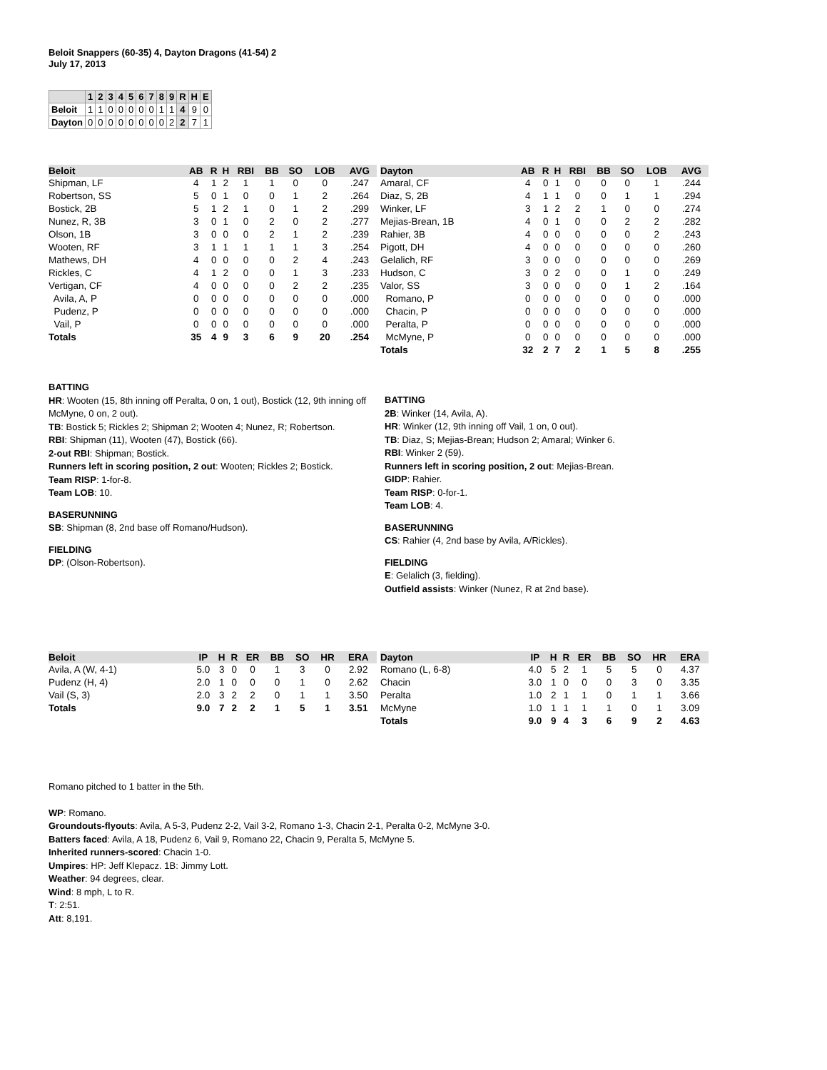Beloit Snappers (60-35) 4, Dayton Dragons (41-54) 2
July 17, 2013
| | 1 | 2 | 3 | 4 | 5 | 6 | 7 | 8 | 9 | R | H | E |
| --- | --- | --- | --- | --- | --- | --- | --- | --- | --- | --- | --- | --- |
| Beloit | 1 | 1 | 0 | 0 | 0 | 0 | 0 | 1 | 1 | 4 | 9 | 0 |
| Dayton | 0 | 0 | 0 | 0 | 0 | 0 | 0 | 0 | 2 | 2 | 7 | 1 |
| Beloit | AB | R | H | RBI | BB | SO | LOB | AVG |
| --- | --- | --- | --- | --- | --- | --- | --- | --- |
| Shipman, LF | 4 | 1 | 2 | 1 | 1 | 0 | 0 | .247 |
| Robertson, SS | 5 | 0 | 1 | 0 | 0 | 1 | 2 | .264 |
| Bostick, 2B | 5 | 1 | 2 | 1 | 0 | 1 | 2 | .299 |
| Nunez, R, 3B | 3 | 0 | 1 | 0 | 2 | 0 | 2 | .277 |
| Olson, 1B | 3 | 0 | 0 | 0 | 2 | 1 | 2 | .239 |
| Wooten, RF | 3 | 1 | 1 | 1 | 1 | 1 | 3 | .254 |
| Mathews, DH | 4 | 0 | 0 | 0 | 0 | 2 | 4 | .243 |
| Rickles, C | 4 | 1 | 2 | 0 | 0 | 1 | 3 | .233 |
| Vertigan, CF | 4 | 0 | 0 | 0 | 0 | 2 | 2 | .235 |
| Avila, A, P | 0 | 0 | 0 | 0 | 0 | 0 | 0 | .000 |
| Pudenz, P | 0 | 0 | 0 | 0 | 0 | 0 | 0 | .000 |
| Vail, P | 0 | 0 | 0 | 0 | 0 | 0 | 0 | .000 |
| Totals | 35 | 4 | 9 | 3 | 6 | 9 | 20 | .254 |
| Dayton | AB | R | H | RBI | BB | SO | LOB | AVG |
| --- | --- | --- | --- | --- | --- | --- | --- | --- |
| Amaral, CF | 4 | 0 | 1 | 0 | 0 | 0 | 1 | .244 |
| Diaz, S, 2B | 4 | 1 | 1 | 0 | 0 | 1 | 1 | .294 |
| Winker, LF | 3 | 1 | 2 | 2 | 1 | 0 | 0 | .274 |
| Mejias-Brean, 1B | 4 | 0 | 1 | 0 | 0 | 2 | 2 | .282 |
| Rahier, 3B | 4 | 0 | 0 | 0 | 0 | 0 | 2 | .243 |
| Pigott, DH | 4 | 0 | 0 | 0 | 0 | 0 | 0 | .260 |
| Gelalich, RF | 3 | 0 | 0 | 0 | 0 | 0 | 0 | .269 |
| Hudson, C | 3 | 0 | 2 | 0 | 0 | 1 | 0 | .249 |
| Valor, SS | 3 | 0 | 0 | 0 | 0 | 1 | 2 | .164 |
| Romano, P | 0 | 0 | 0 | 0 | 0 | 0 | 0 | .000 |
| Chacin, P | 0 | 0 | 0 | 0 | 0 | 0 | 0 | .000 |
| Peralta, P | 0 | 0 | 0 | 0 | 0 | 0 | 0 | .000 |
| McMyne, P | 0 | 0 | 0 | 0 | 0 | 0 | 0 | .000 |
| Totals | 32 | 2 | 7 | 2 | 1 | 5 | 8 | .255 |
BATTING
HR: Wooten (15, 8th inning off Peralta, 0 on, 1 out), Bostick (12, 9th inning off McMyne, 0 on, 2 out).
TB: Bostick 5; Rickles 2; Shipman 2; Wooten 4; Nunez, R; Robertson.
RBI: Shipman (11), Wooten (47), Bostick (66).
2-out RBI: Shipman; Bostick.
Runners left in scoring position, 2 out: Wooten; Rickles 2; Bostick.
Team RISP: 1-for-8.
Team LOB: 10.
BASERUNNING
SB: Shipman (8, 2nd base off Romano/Hudson).
FIELDING
DP: (Olson-Robertson).
BATTING
2B: Winker (14, Avila, A).
HR: Winker (12, 9th inning off Vail, 1 on, 0 out).
TB: Diaz, S; Mejias-Brean; Hudson 2; Amaral; Winker 6.
RBI: Winker 2 (59).
Runners left in scoring position, 2 out: Mejias-Brean.
GIDP: Rahier.
Team RISP: 0-for-1.
Team LOB: 4.
BASERUNNING
CS: Rahier (4, 2nd base by Avila, A/Rickles).
FIELDING
E: Gelalich (3, fielding).
Outfield assists: Winker (Nunez, R at 2nd base).
| Beloit | IP | H | R | ER | BB | SO | HR | ERA |
| --- | --- | --- | --- | --- | --- | --- | --- | --- |
| Avila, A (W, 4-1) | 5.0 | 3 | 0 | 0 | 1 | 3 | 0 | 2.92 |
| Pudenz (H, 4) | 2.0 | 1 | 0 | 0 | 0 | 1 | 0 | 2.62 |
| Vail (S, 3) | 2.0 | 3 | 2 | 2 | 0 | 1 | 1 | 3.50 |
| Totals | 9.0 | 7 | 2 | 2 | 1 | 5 | 1 | 3.51 |
| Dayton | IP | H | R | ER | BB | SO | HR | ERA |
| --- | --- | --- | --- | --- | --- | --- | --- | --- |
| Romano (L, 6-8) | 4.0 | 5 | 2 | 1 | 5 | 5 | 0 | 4.37 |
| Chacin | 3.0 | 1 | 0 | 0 | 0 | 3 | 0 | 3.35 |
| Peralta | 1.0 | 2 | 1 | 1 | 0 | 1 | 1 | 3.66 |
| McMyne | 1.0 | 1 | 1 | 1 | 1 | 0 | 1 | 3.09 |
| Totals | 9.0 | 9 | 4 | 3 | 6 | 9 | 2 | 4.63 |
Romano pitched to 1 batter in the 5th.
WP: Romano.
Groundouts-flyouts: Avila, A 5-3, Pudenz 2-2, Vail 3-2, Romano 1-3, Chacin 2-1, Peralta 0-2, McMyne 3-0.
Batters faced: Avila, A 18, Pudenz 6, Vail 9, Romano 22, Chacin 9, Peralta 5, McMyne 5.
Inherited runners-scored: Chacin 1-0.
Umpires: HP: Jeff Klepacz. 1B: Jimmy Lott.
Weather: 94 degrees, clear.
Wind: 8 mph, L to R.
T: 2:51.
Att: 8,191.